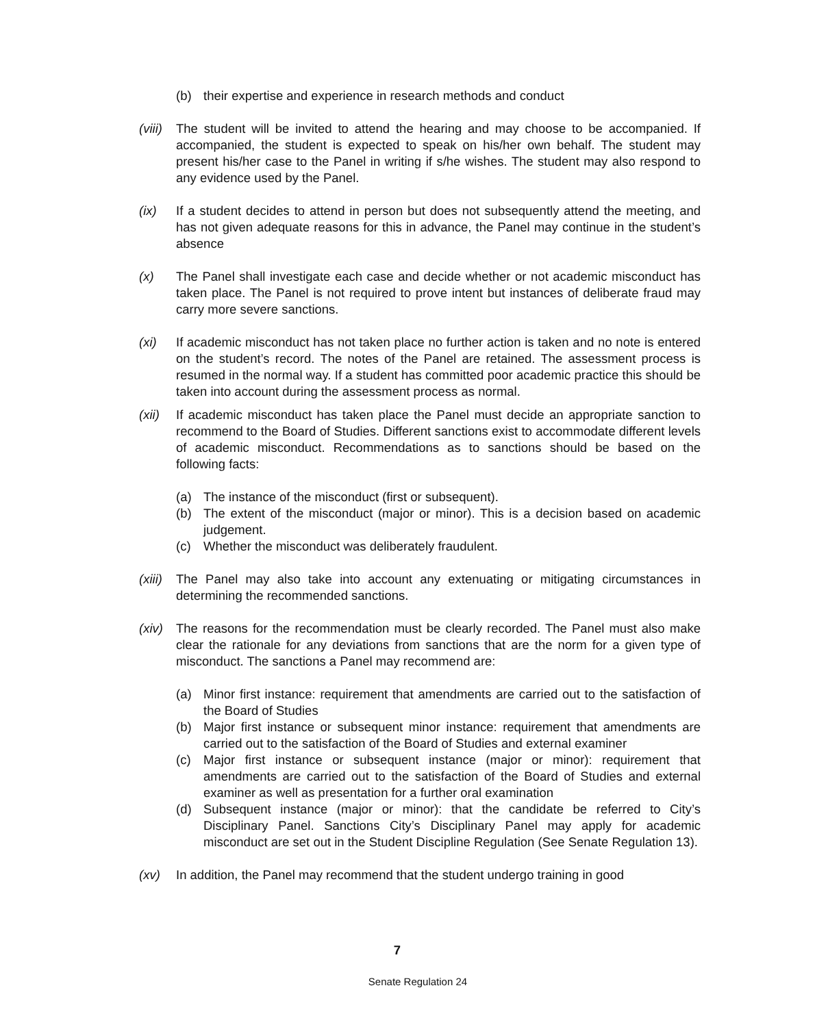(b) their expertise and experience in research methods and conduct
(viii) The student will be invited to attend the hearing and may choose to be accompanied. If accompanied, the student is expected to speak on his/her own behalf. The student may present his/her case to the Panel in writing if s/he wishes. The student may also respond to any evidence used by the Panel.
(ix) If a student decides to attend in person but does not subsequently attend the meeting, and has not given adequate reasons for this in advance, the Panel may continue in the student’s absence
(x) The Panel shall investigate each case and decide whether or not academic misconduct has taken place. The Panel is not required to prove intent but instances of deliberate fraud may carry more severe sanctions.
(xi) If academic misconduct has not taken place no further action is taken and no note is entered on the student’s record. The notes of the Panel are retained. The assessment process is resumed in the normal way. If a student has committed poor academic practice this should be taken into account during the assessment process as normal.
(xii) If academic misconduct has taken place the Panel must decide an appropriate sanction to recommend to the Board of Studies. Different sanctions exist to accommodate different levels of academic misconduct. Recommendations as to sanctions should be based on the following facts:
(a) The instance of the misconduct (first or subsequent).
(b) The extent of the misconduct (major or minor). This is a decision based on academic judgement.
(c) Whether the misconduct was deliberately fraudulent.
(xiii) The Panel may also take into account any extenuating or mitigating circumstances in determining the recommended sanctions.
(xiv) The reasons for the recommendation must be clearly recorded. The Panel must also make clear the rationale for any deviations from sanctions that are the norm for a given type of misconduct. The sanctions a Panel may recommend are:
(a) Minor first instance: requirement that amendments are carried out to the satisfaction of the Board of Studies
(b) Major first instance or subsequent minor instance: requirement that amendments are carried out to the satisfaction of the Board of Studies and external examiner
(c) Major first instance or subsequent instance (major or minor): requirement that amendments are carried out to the satisfaction of the Board of Studies and external examiner as well as presentation for a further oral examination
(d) Subsequent instance (major or minor): that the candidate be referred to City’s Disciplinary Panel. Sanctions City’s Disciplinary Panel may apply for academic misconduct are set out in the Student Discipline Regulation (See Senate Regulation 13).
(xv) In addition, the Panel may recommend that the student undergo training in good
7
Senate Regulation 24